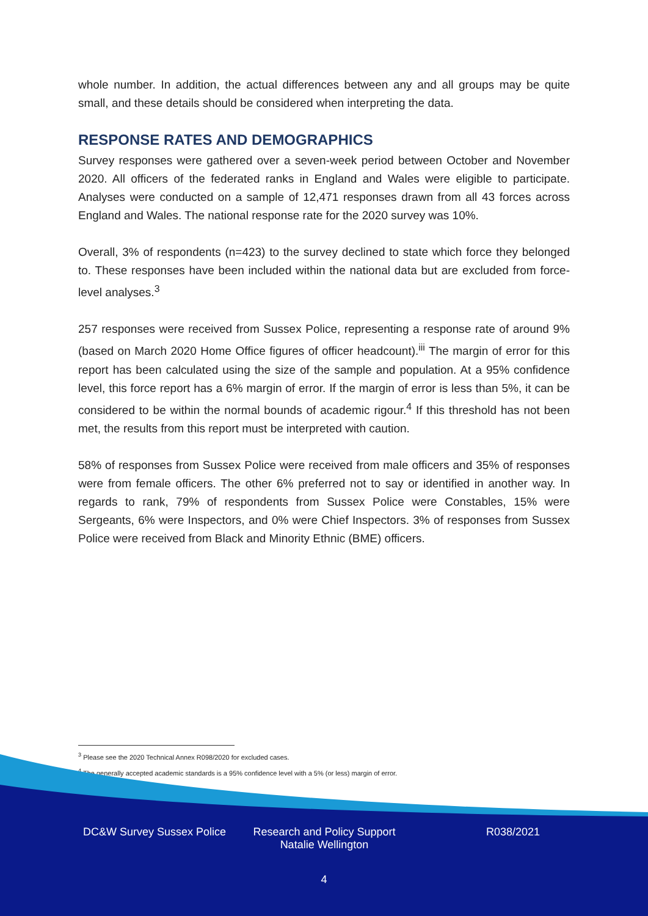whole number. In addition, the actual differences between any and all groups may be quite small, and these details should be considered when interpreting the data.
RESPONSE RATES AND DEMOGRAPHICS
Survey responses were gathered over a seven-week period between October and November 2020. All officers of the federated ranks in England and Wales were eligible to participate. Analyses were conducted on a sample of 12,471 responses drawn from all 43 forces across England and Wales. The national response rate for the 2020 survey was 10%.
Overall, 3% of respondents (n=423) to the survey declined to state which force they belonged to. These responses have been included within the national data but are excluded from force-level analyses.<sup>3</sup>
257 responses were received from Sussex Police, representing a response rate of around 9% (based on March 2020 Home Office figures of officer headcount).<sup>iii</sup> The margin of error for this report has been calculated using the size of the sample and population. At a 95% confidence level, this force report has a 6% margin of error. If the margin of error is less than 5%, it can be considered to be within the normal bounds of academic rigour.<sup>4</sup> If this threshold has not been met, the results from this report must be interpreted with caution.
58% of responses from Sussex Police were received from male officers and 35% of responses were from female officers. The other 6% preferred not to say or identified in another way. In regards to rank, 79% of respondents from Sussex Police were Constables, 15% were Sergeants, 6% were Inspectors, and 0% were Chief Inspectors. 3% of responses from Sussex Police were received from Black and Minority Ethnic (BME) officers.
<sup>3</sup> Please see the 2020 Technical Annex R098/2020 for excluded cases.
<sup>4</sup> The generally accepted academic standards is a 95% confidence level with a 5% (or less) margin of error.
DC&W Survey Sussex Police Research and Policy Support
Natalie Wellington
R038/2021
4